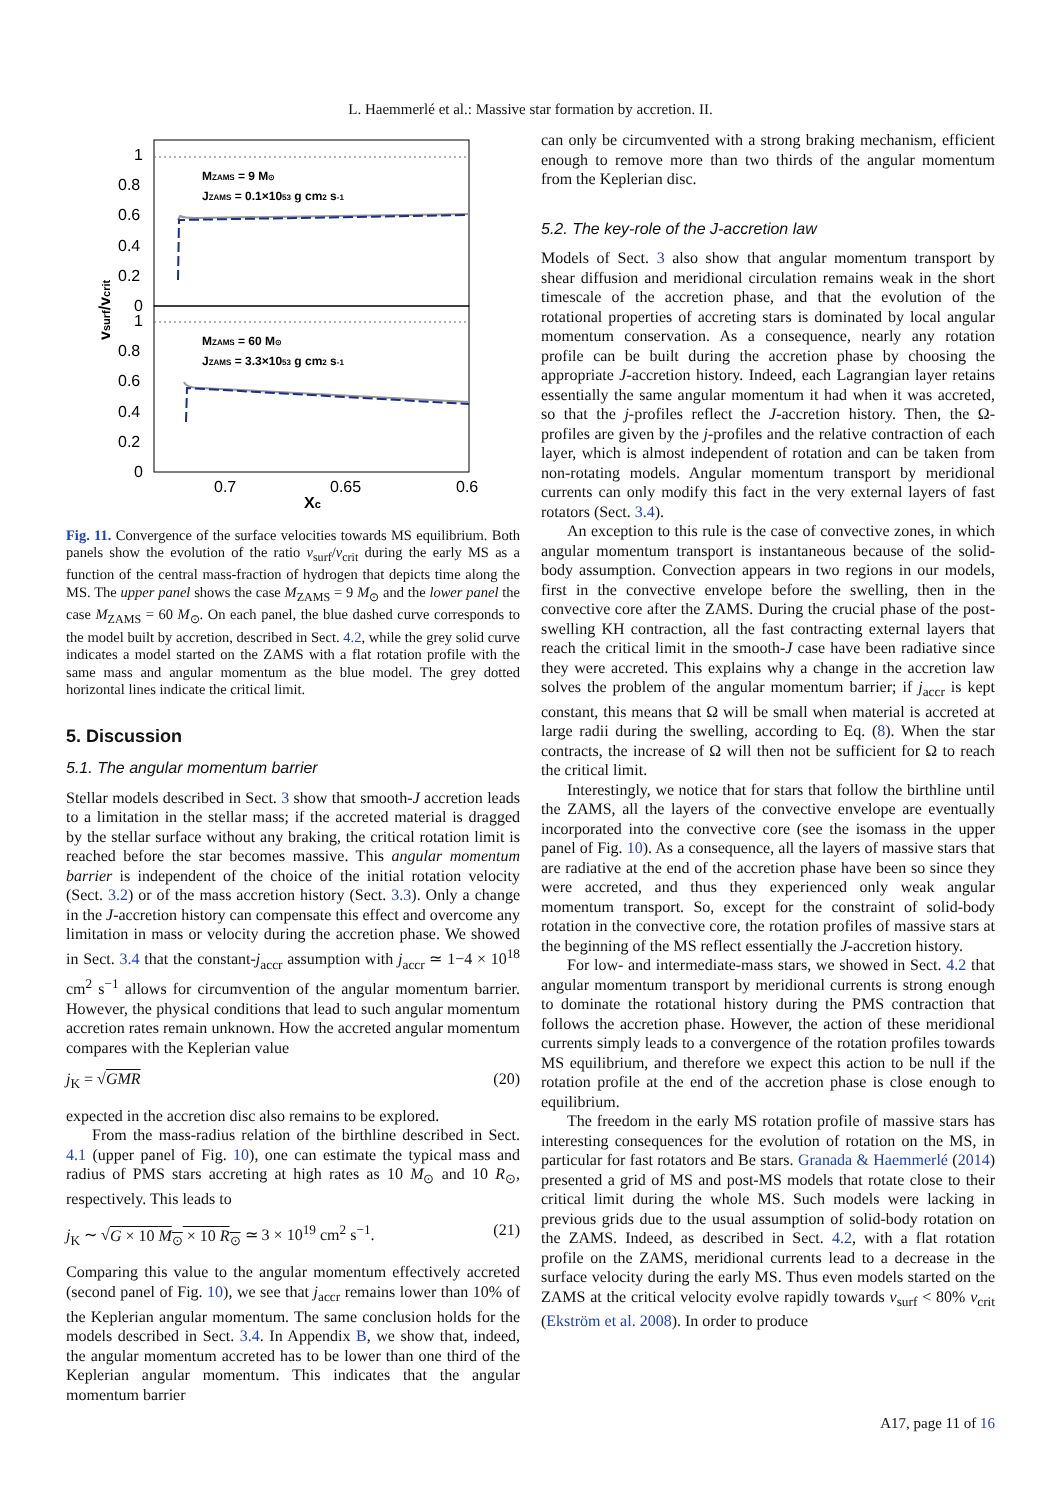L. Haemmerlé et al.: Massive star formation by accretion. II.
1
0.8
0.6
0.4
0.2
0
1
0.8
0.6
0.4
0.2
0
0.7
0.65
0.6
Xc
vsurf/vcrit
MZAMS = 9 M⊙
JZAMS = 0.1×1053 g cm2 s-1
MZAMS = 60 M⊙
JZAMS = 3.3×1053 g cm2 s-1
Fig. 11. Convergence of the surface velocities towards MS equilibrium. Both panels show the evolution of the ratio v<sub>surf</sub>/v<sub>crit</sub> during the early MS as a function of the central mass-fraction of hydrogen that depicts time along the MS. The upper panel shows the case M<sub>ZAMS</sub> = 9 M<sub>⊙</sub> and the lower panel the case M<sub>ZAMS</sub> = 60 M<sub>⊙</sub>. On each panel, the blue dashed curve corresponds to the model built by accretion, described in Sect. 4.2, while the grey solid curve indicates a model started on the ZAMS with a flat rotation profile with the same mass and angular momentum as the blue model. The grey dotted horizontal lines indicate the critical limit.
5. Discussion
5.1. The angular momentum barrier
Stellar models described in Sect. 3 show that smooth-J accretion leads to a limitation in the stellar mass; if the accreted material is dragged by the stellar surface without any braking, the critical rotation limit is reached before the star becomes massive. This angular momentum barrier is independent of the choice of the initial rotation velocity (Sect. 3.2) or of the mass accretion history (Sect. 3.3). Only a change in the J-accretion history can compensate this effect and overcome any limitation in mass or velocity during the accretion phase. We showed in Sect. 3.4 that the constant-j<sub>accr</sub> assumption with j<sub>accr</sub> ≃ 1−4 × 10<sup>18</sup> cm<sup>2</sup> s<sup>−1</sup> allows for circumvention of the angular momentum barrier. However, the physical conditions that lead to such angular momentum accretion rates remain unknown. How the accreted angular momentum compares with the Keplerian value
j<sub>K</sub> = √GMR (20)
expected in the accretion disc also remains to be explored.
From the mass-radius relation of the birthline described in Sect. 4.1 (upper panel of Fig. 10), one can estimate the typical mass and radius of PMS stars accreting at high rates as 10 M<sub>⊙</sub> and 10 R<sub>⊙</sub>, respectively. This leads to
j<sub>K</sub> ∼ √G × 10 M<sub>⊙</sub> × 10 R<sub>⊙</sub> ≃ 3 × 10<sup>19</sup> cm<sup>2</sup> s<sup>−1</sup>. (21)
Comparing this value to the angular momentum effectively accreted (second panel of Fig. 10), we see that j<sub>accr</sub> remains lower than 10% of the Keplerian angular momentum. The same conclusion holds for the models described in Sect. 3.4. In Appendix B, we show that, indeed, the angular momentum accreted has to be lower than one third of the Keplerian angular momentum. This indicates that the angular momentum barrier
can only be circumvented with a strong braking mechanism, efficient enough to remove more than two thirds of the angular momentum from the Keplerian disc.
5.2. The key-role of the J-accretion law
Models of Sect. 3 also show that angular momentum transport by shear diffusion and meridional circulation remains weak in the short timescale of the accretion phase, and that the evolution of the rotational properties of accreting stars is dominated by local angular momentum conservation. As a consequence, nearly any rotation profile can be built during the accretion phase by choosing the appropriate J-accretion history. Indeed, each Lagrangian layer retains essentially the same angular momentum it had when it was accreted, so that the j-profiles reflect the J-accretion history. Then, the Ω-profiles are given by the j-profiles and the relative contraction of each layer, which is almost independent of rotation and can be taken from non-rotating models. Angular momentum transport by meridional currents can only modify this fact in the very external layers of fast rotators (Sect. 3.4).
An exception to this rule is the case of convective zones, in which angular momentum transport is instantaneous because of the solid-body assumption. Convection appears in two regions in our models, first in the convective envelope before the swelling, then in the convective core after the ZAMS. During the crucial phase of the post-swelling KH contraction, all the fast contracting external layers that reach the critical limit in the smooth-J case have been radiative since they were accreted. This explains why a change in the accretion law solves the problem of the angular momentum barrier; if j<sub>accr</sub> is kept constant, this means that Ω will be small when material is accreted at large radii during the swelling, according to Eq. (8). When the star contracts, the increase of Ω will then not be sufficient for Ω to reach the critical limit.
Interestingly, we notice that for stars that follow the birthline until the ZAMS, all the layers of the convective envelope are eventually incorporated into the convective core (see the isomass in the upper panel of Fig. 10). As a consequence, all the layers of massive stars that are radiative at the end of the accretion phase have been so since they were accreted, and thus they experienced only weak angular momentum transport. So, except for the constraint of solid-body rotation in the convective core, the rotation profiles of massive stars at the beginning of the MS reflect essentially the J-accretion history.
For low- and intermediate-mass stars, we showed in Sect. 4.2 that angular momentum transport by meridional currents is strong enough to dominate the rotational history during the PMS contraction that follows the accretion phase. However, the action of these meridional currents simply leads to a convergence of the rotation profiles towards MS equilibrium, and therefore we expect this action to be null if the rotation profile at the end of the accretion phase is close enough to equilibrium.
The freedom in the early MS rotation profile of massive stars has interesting consequences for the evolution of rotation on the MS, in particular for fast rotators and Be stars. Granada & Haemmerlé (2014) presented a grid of MS and post-MS models that rotate close to their critical limit during the whole MS. Such models were lacking in previous grids due to the usual assumption of solid-body rotation on the ZAMS. Indeed, as described in Sect. 4.2, with a flat rotation profile on the ZAMS, meridional currents lead to a decrease in the surface velocity during the early MS. Thus even models started on the ZAMS at the critical velocity evolve rapidly towards v<sub>surf</sub> < 80% v<sub>crit</sub> (Ekström et al. 2008). In order to produce
A17, page 11 of 16